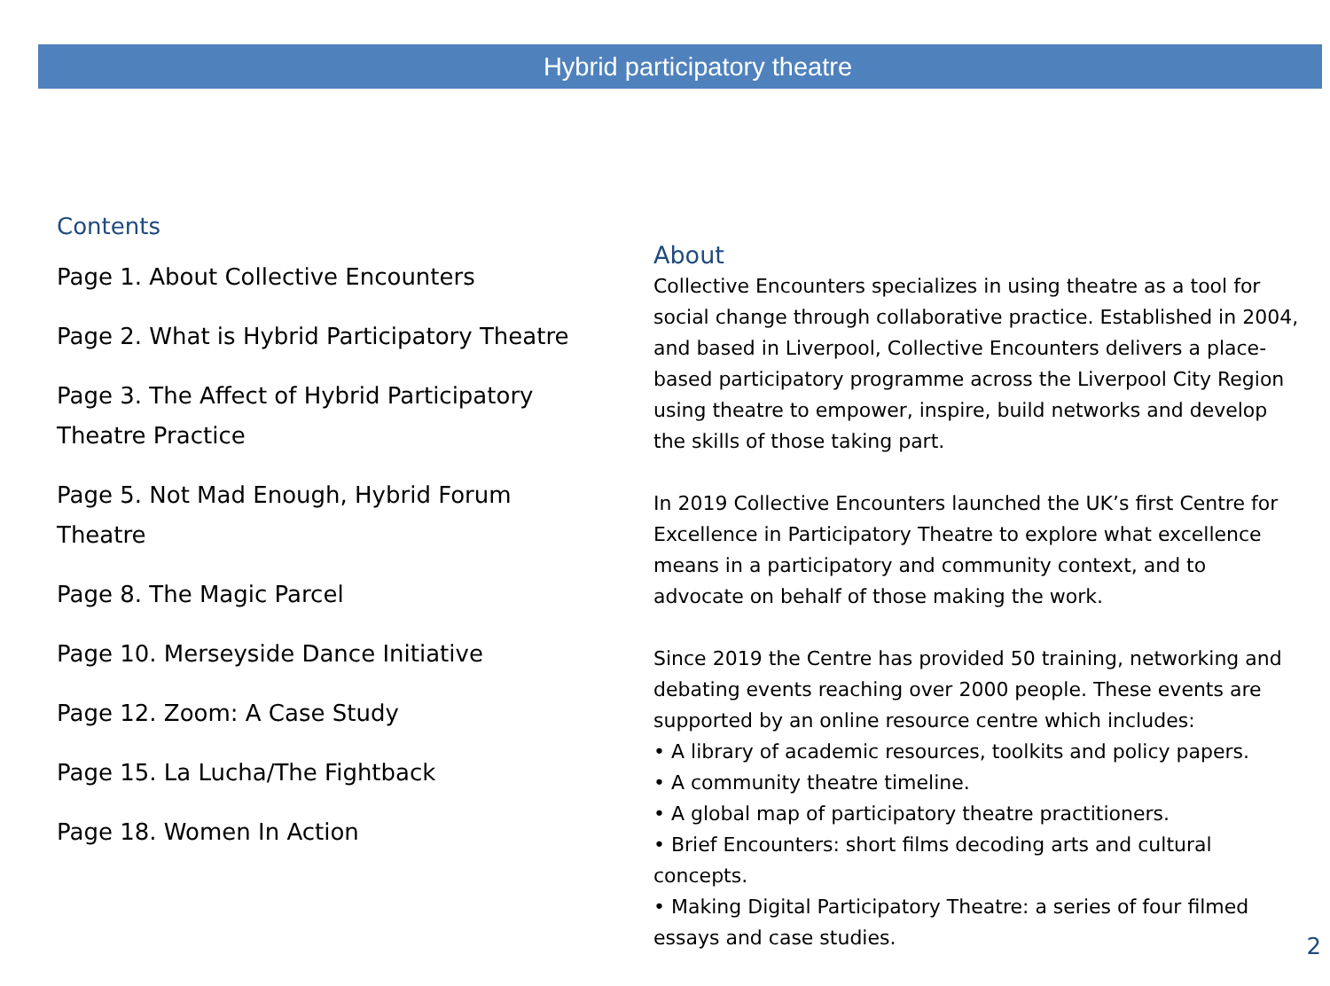Hybrid participatory theatre
Contents
Page 1. About Collective Encounters
Page 2. What is Hybrid Participatory Theatre
Page 3. The Affect of Hybrid Participatory Theatre Practice
Page 5. Not Mad Enough, Hybrid Forum Theatre
Page 8. The Magic Parcel
Page 10. Merseyside Dance Initiative
Page 12. Zoom: A Case Study
Page 15. La Lucha/The Fightback
Page 18. Women In Action
About
Collective Encounters specializes in using theatre as a tool for social change through collaborative practice. Established in 2004, and based in Liverpool, Collective Encounters delivers a place-based participatory programme across the Liverpool City Region using theatre to empower, inspire, build networks and develop the skills of those taking part.
In 2019 Collective Encounters launched the UK’s first Centre for Excellence in Participatory Theatre to explore what excellence means in a participatory and community context, and to advocate on behalf of those making the work.
Since 2019 the Centre has provided 50 training, networking and debating events reaching over 2000 people. These events are supported by an online resource centre which includes:
• A library of academic resources, toolkits and policy papers.
• A community theatre timeline.
• A global map of participatory theatre practitioners.
• Brief Encounters: short films decoding arts and cultural concepts.
• Making Digital Participatory Theatre: a series of four filmed essays and case studies.
2